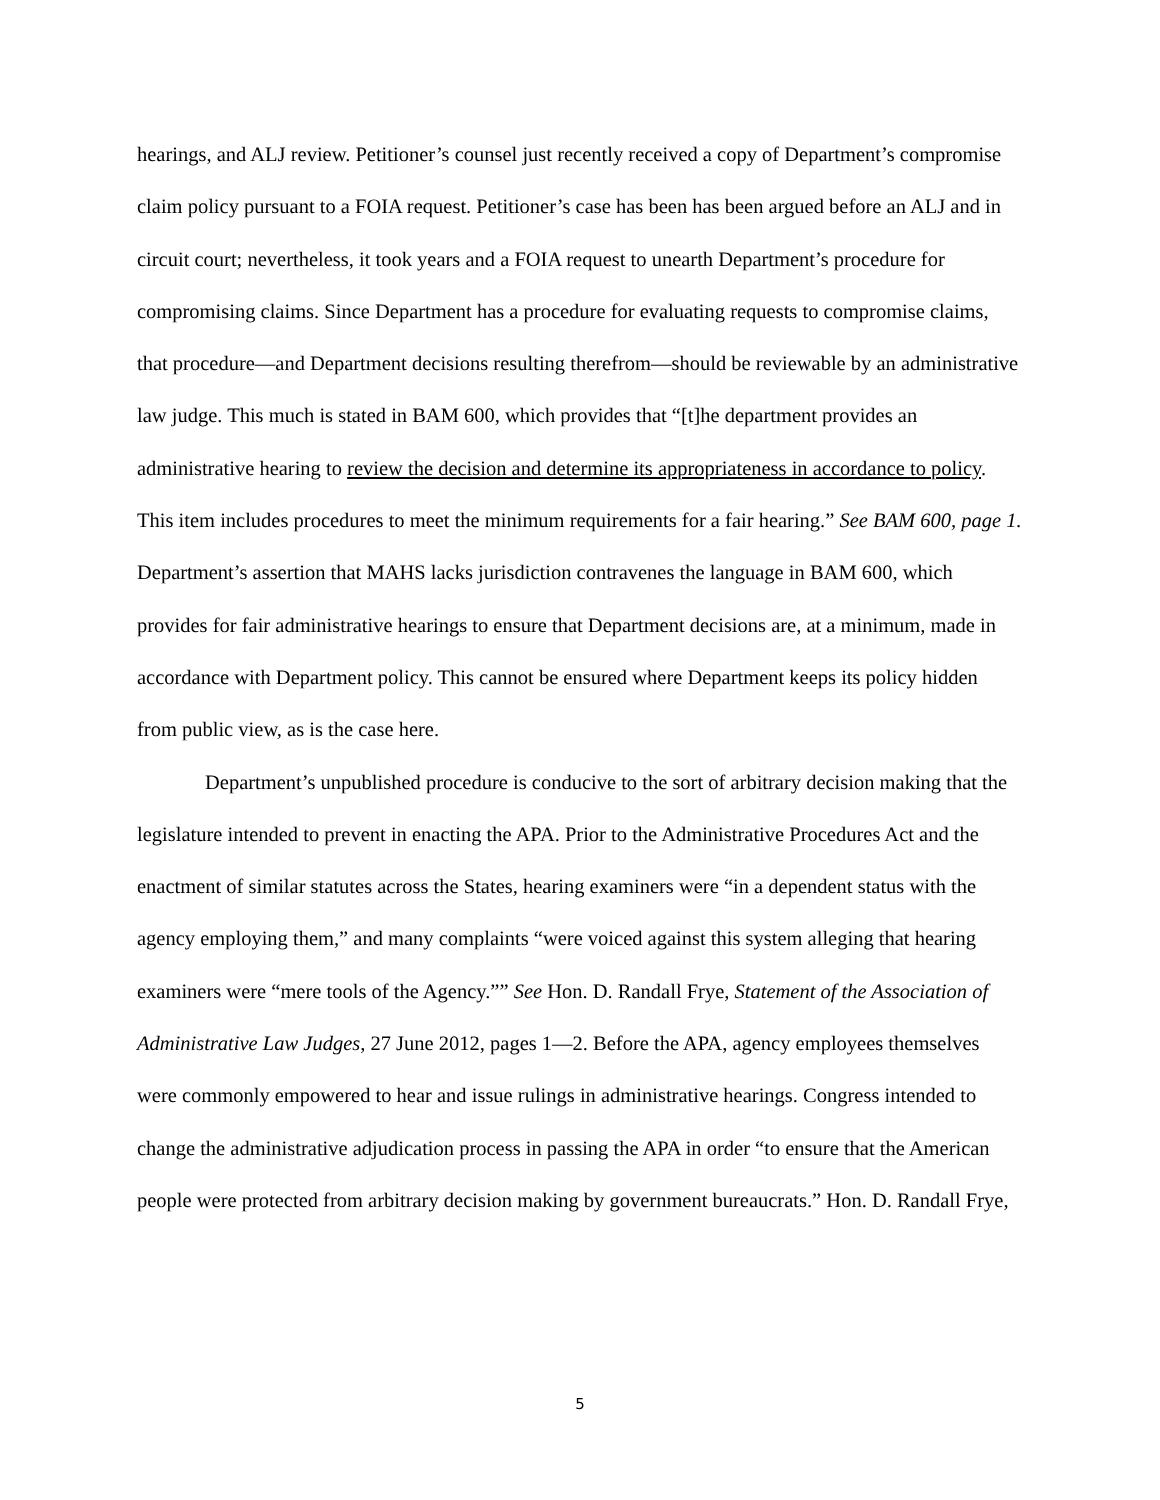hearings, and ALJ review. Petitioner’s counsel just recently received a copy of Department’s compromise claim policy pursuant to a FOIA request. Petitioner’s case has been has been argued before an ALJ and in circuit court; nevertheless, it took years and a FOIA request to unearth Department’s procedure for compromising claims. Since Department has a procedure for evaluating requests to compromise claims, that procedure—and Department decisions resulting therefrom—should be reviewable by an administrative law judge. This much is stated in BAM 600, which provides that “[t]he department provides an administrative hearing to review the decision and determine its appropriateness in accordance to policy. This item includes procedures to meet the minimum requirements for a fair hearing.” See BAM 600, page 1. Department’s assertion that MAHS lacks jurisdiction contravenes the language in BAM 600, which provides for fair administrative hearings to ensure that Department decisions are, at a minimum, made in accordance with Department policy. This cannot be ensured where Department keeps its policy hidden from public view, as is the case here.
Department’s unpublished procedure is conducive to the sort of arbitrary decision making that the legislature intended to prevent in enacting the APA. Prior to the Administrative Procedures Act and the enactment of similar statutes across the States, hearing examiners were “in a dependent status with the agency employing them,” and many complaints “were voiced against this system alleging that hearing examiners were “mere tools of the Agency.”” See Hon. D. Randall Frye, Statement of the Association of Administrative Law Judges, 27 June 2012, pages 1—2. Before the APA, agency employees themselves were commonly empowered to hear and issue rulings in administrative hearings. Congress intended to change the administrative adjudication process in passing the APA in order “to ensure that the American people were protected from arbitrary decision making by government bureaucrats.” Hon. D. Randall Frye,
5